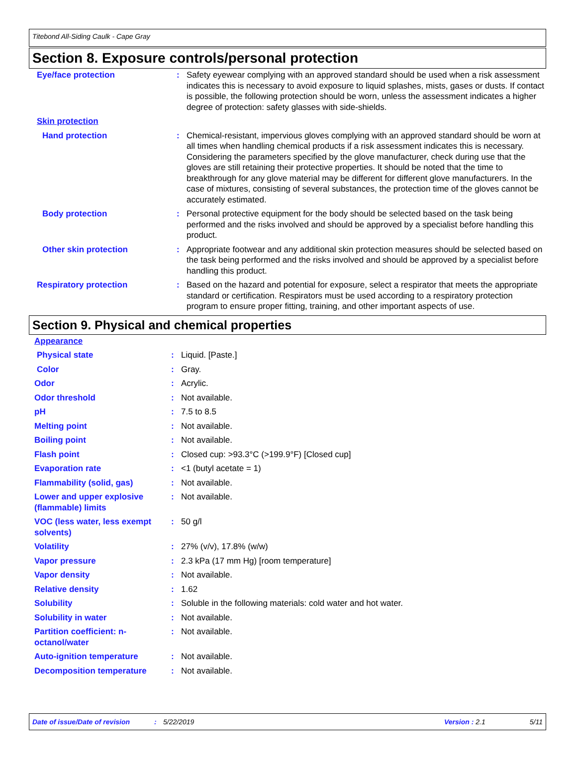Titebond All-Siding Caulk - Cape Gray
Section 8. Exposure controls/personal protection
| Eye/face protection | : | Safety eyewear complying with an approved standard should be used when a risk assessment indicates this is necessary to avoid exposure to liquid splashes, mists, gases or dusts. If contact is possible, the following protection should be worn, unless the assessment indicates a higher degree of protection: safety glasses with side-shields. |
| Skin protection | | |
| Hand protection | : | Chemical-resistant, impervious gloves complying with an approved standard should be worn at all times when handling chemical products if a risk assessment indicates this is necessary. Considering the parameters specified by the glove manufacturer, check during use that the gloves are still retaining their protective properties. It should be noted that the time to breakthrough for any glove material may be different for different glove manufacturers. In the case of mixtures, consisting of several substances, the protection time of the gloves cannot be accurately estimated. |
| Body protection | : | Personal protective equipment for the body should be selected based on the task being performed and the risks involved and should be approved by a specialist before handling this product. |
| Other skin protection | : | Appropriate footwear and any additional skin protection measures should be selected based on the task being performed and the risks involved and should be approved by a specialist before handling this product. |
| Respiratory protection | : | Based on the hazard and potential for exposure, select a respirator that meets the appropriate standard or certification. Respirators must be used according to a respiratory protection program to ensure proper fitting, training, and other important aspects of use. |
Section 9. Physical and chemical properties
| Appearance | | |
| Physical state | : | Liquid. [Paste.] |
| Color | : | Gray. |
| Odor | : | Acrylic. |
| Odor threshold | : | Not available. |
| pH | : | 7.5 to 8.5 |
| Melting point | : | Not available. |
| Boiling point | : | Not available. |
| Flash point | : | Closed cup: >93.3°C (>199.9°F) [Closed cup] |
| Evaporation rate | : | <1 (butyl acetate = 1) |
| Flammability (solid, gas) | : | Not available. |
| Lower and upper explosive (flammable) limits | : | Not available. |
| VOC (less water, less exempt solvents) | : | 50 g/l |
| Volatility | : | 27% (v/v), 17.8% (w/w) |
| Vapor pressure | : | 2.3 kPa (17 mm Hg) [room temperature] |
| Vapor density | : | Not available. |
| Relative density | : | 1.62 |
| Solubility | : | Soluble in the following materials: cold water and hot water. |
| Solubility in water | : | Not available. |
| Partition coefficient: n-octanol/water | : | Not available. |
| Auto-ignition temperature | : | Not available. |
| Decomposition temperature | : | Not available. |
Date of issue/Date of revision: 5/22/2019 Version : 2.1 5/11